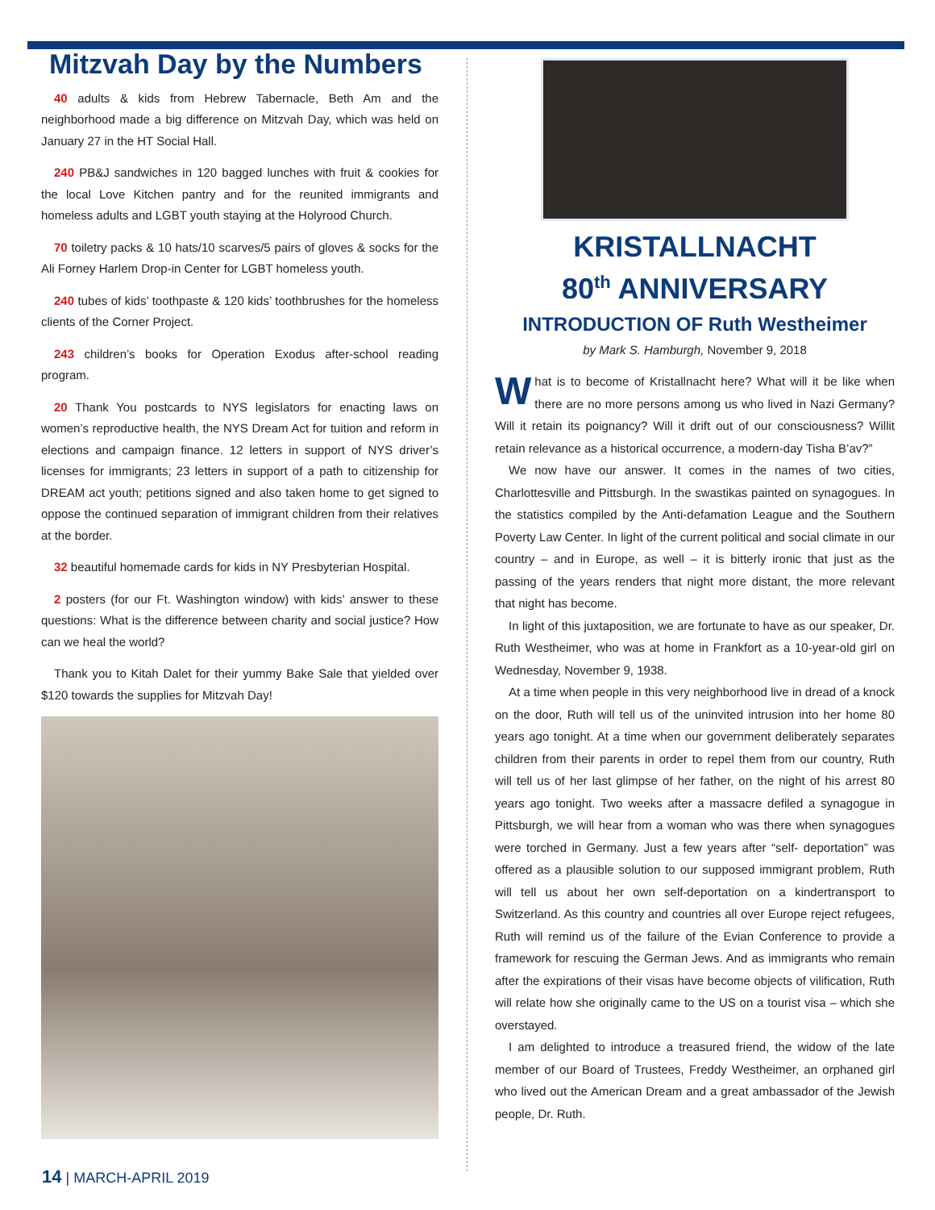Mitzvah Day by the Numbers
40 adults & kids from Hebrew Tabernacle, Beth Am and the neighborhood made a big difference on Mitzvah Day, which was held on January 27 in the HT Social Hall.
240 PB&J sandwiches in 120 bagged lunches with fruit & cookies for the local Love Kitchen pantry and for the reunited immigrants and homeless adults and LGBT youth staying at the Holyrood Church.
70 toiletry packs & 10 hats/10 scarves/5 pairs of gloves & socks for the Ali Forney Harlem Drop-in Center for LGBT homeless youth.
240 tubes of kids’ toothpaste & 120 kids’ toothbrushes for the homeless clients of the Corner Project.
243 children’s books for Operation Exodus after-school reading program.
20 Thank You postcards to NYS legislators for enacting laws on women’s reproductive health, the NYS Dream Act for tuition and reform in elections and campaign finance. 12 letters in support of NYS driver’s licenses for immigrants; 23 letters in support of a path to citizenship for DREAM act youth; petitions signed and also taken home to get signed to oppose the continued separation of immigrant children from their relatives at the border.
32 beautiful homemade cards for kids in NY Presbyterian Hospital.
2 posters (for our Ft. Washington window) with kids’ answer to these questions: What is the difference between charity and social justice? How can we heal the world?
Thank you to Kitah Dalet for their yummy Bake Sale that yielded over $120 towards the supplies for Mitzvah Day!
KRISTALLNACHT
80<sup>th</sup> ANNIVERSARY
INTRODUCTION OF Ruth Westheimer
by Mark S. Hamburgh, November 9, 2018
What is to become of Kristallnacht here? What will it be like when there are no more persons among us who lived in Nazi Germany? Will it retain its poignancy? Will it drift out of our consciousness? Willit retain relevance as a historical occurrence, a modern-day Tisha B’av?”
We now have our answer. It comes in the names of two cities, Charlottesville and Pittsburgh. In the swastikas painted on synagogues. In the statistics compiled by the Anti-defamation League and the Southern Poverty Law Center. In light of the current political and social climate in our country – and in Europe, as well – it is bitterly ironic that just as the passing of the years renders that night more distant, the more relevant that night has become.
In light of this juxtaposition, we are fortunate to have as our speaker, Dr. Ruth Westheimer, who was at home in Frankfort as a 10-year-old girl on Wednesday, November 9, 1938.
At a time when people in this very neighborhood live in dread of a knock on the door, Ruth will tell us of the uninvited intrusion into her home 80 years ago tonight. At a time when our government deliberately separates children from their parents in order to repel them from our country, Ruth will tell us of her last glimpse of her father, on the night of his arrest 80 years ago tonight. Two weeks after a massacre defiled a synagogue in Pittsburgh, we will hear from a woman who was there when synagogues were torched in Germany. Just a few years after “self- deportation” was offered as a plausible solution to our supposed immigrant problem, Ruth will tell us about her own self-deportation on a kindertransport to Switzerland. As this country and countries all over Europe reject refugees, Ruth will remind us of the failure of the Evian Conference to provide a framework for rescuing the German Jews. And as immigrants who remain after the expirations of their visas have become objects of vilification, Ruth will relate how she originally came to the US on a tourist visa – which she overstayed.
I am delighted to introduce a treasured friend, the widow of the late member of our Board of Trustees, Freddy Westheimer, an orphaned girl who lived out the American Dream and a great ambassador of the Jewish people, Dr. Ruth.
14 | MARCH-APRIL 2019